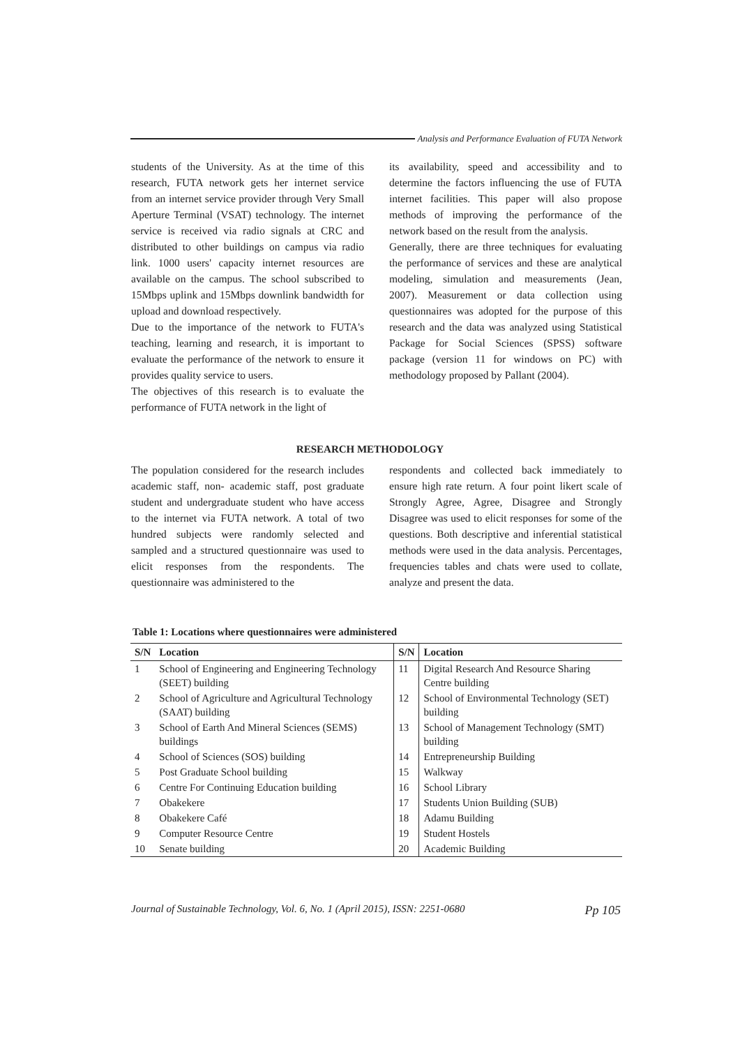Analysis and Performance Evaluation of FUTA Network
students of the University. As at the time of this research, FUTA network gets her internet service from an internet service provider through Very Small Aperture Terminal (VSAT) technology. The internet service is received via radio signals at CRC and distributed to other buildings on campus via radio link. 1000 users' capacity internet resources are available on the campus. The school subscribed to 15Mbps uplink and 15Mbps downlink bandwidth for upload and download respectively.
Due to the importance of the network to FUTA's teaching, learning and research, it is important to evaluate the performance of the network to ensure it provides quality service to users.
The objectives of this research is to evaluate the performance of FUTA network in the light of
its availability, speed and accessibility and to determine the factors influencing the use of FUTA internet facilities. This paper will also propose methods of improving the performance of the network based on the result from the analysis.
Generally, there are three techniques for evaluating the performance of services and these are analytical modeling, simulation and measurements (Jean, 2007). Measurement or data collection using questionnaires was adopted for the purpose of this research and the data was analyzed using Statistical Package for Social Sciences (SPSS) software package (version 11 for windows on PC) with methodology proposed by Pallant (2004).
RESEARCH METHODOLOGY
The population considered for the research includes academic staff, non- academic staff, post graduate student and undergraduate student who have access to the internet via FUTA network. A total of two hundred subjects were randomly selected and sampled and a structured questionnaire was used to elicit responses from the respondents. The questionnaire was administered to the
respondents and collected back immediately to ensure high rate return. A four point likert scale of Strongly Agree, Agree, Disagree and Strongly Disagree was used to elicit responses for some of the questions. Both descriptive and inferential statistical methods were used in the data analysis. Percentages, frequencies tables and chats were used to collate, analyze and present the data.
Table 1: Locations where questionnaires were administered
| S/N | Location | S/N | Location |
| --- | --- | --- | --- |
| 1 | School of Engineering and Engineering Technology (SEET) building | 11 | Digital Research And Resource Sharing Centre building |
| 2 | School of Agriculture and Agricultural Technology (SAAT) building | 12 | School of Environmental Technology (SET) building |
| 3 | School of Earth And Mineral Sciences (SEMS) buildings | 13 | School of Management Technology (SMT) building |
| 4 | School of Sciences (SOS) building | 14 | Entrepreneurship Building |
| 5 | Post Graduate School building | 15 | Walkway |
| 6 | Centre For Continuing Education building | 16 | School Library |
| 7 | Obakekere | 17 | Students Union Building (SUB) |
| 8 | Obakekere Café | 18 | Adamu Building |
| 9 | Computer Resource Centre | 19 | Student Hostels |
| 10 | Senate building | 20 | Academic Building |
Journal of Sustainable Technology, Vol. 6, No. 1 (April 2015), ISSN: 2251-0680 Pp 105